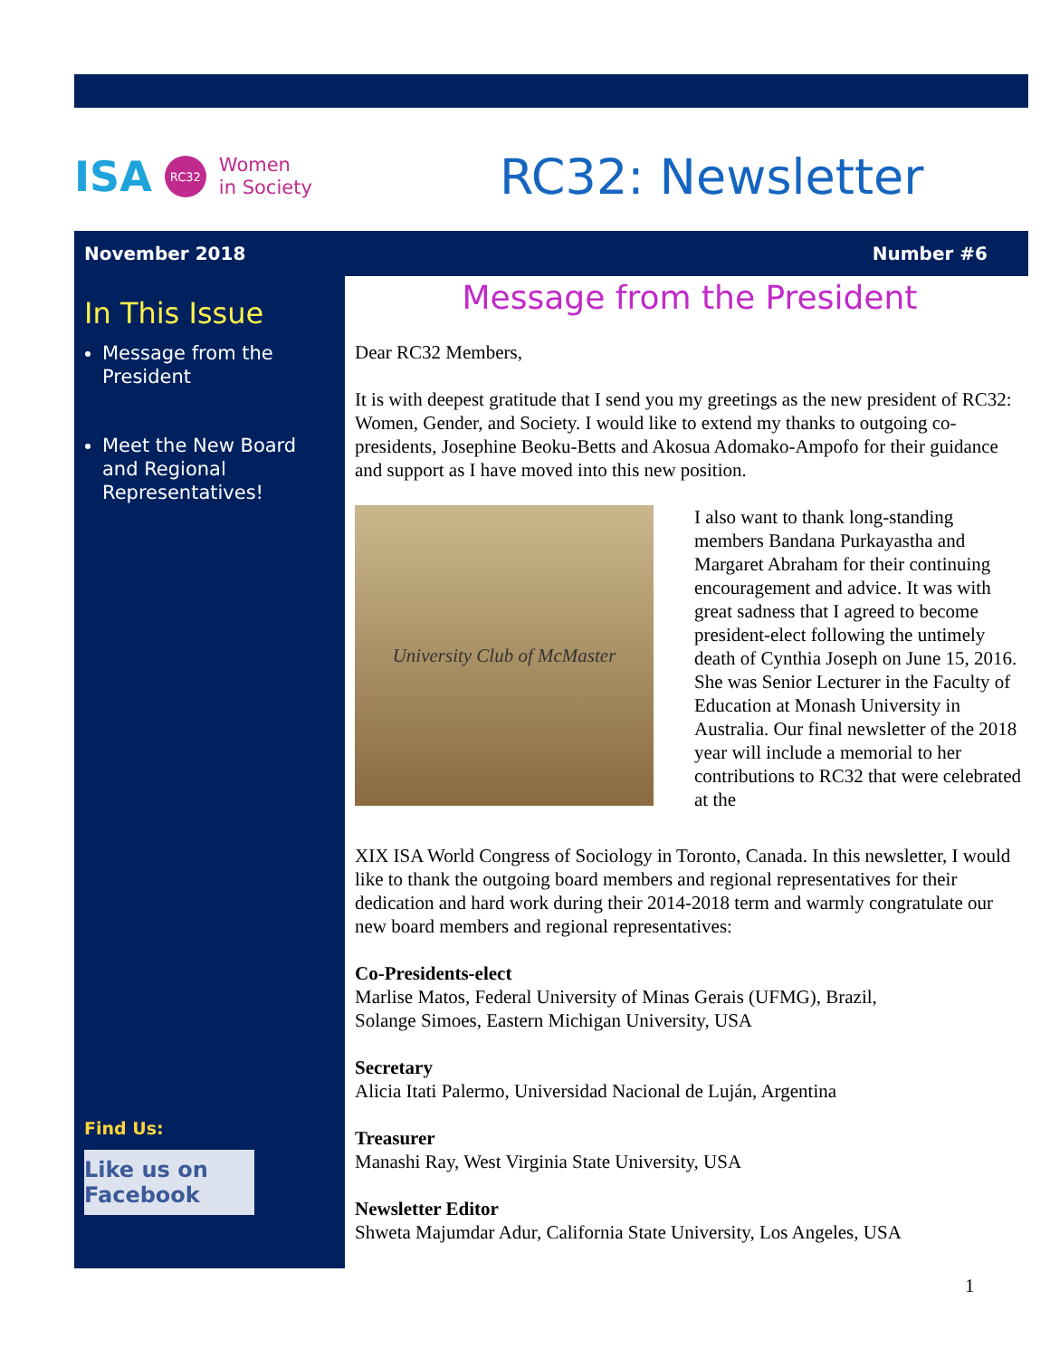ISA RC32 Women
in Society
RC32: Newsletter
November 2018 Number #6
In This Issue
Message from the President
Meet the New Board and Regional Representatives!
Find Us:
Like us on Facebook
Message from the President
Dear RC32 Members,
It is with deepest gratitude that I send you my greetings as the new president of RC32: Women, Gender, and Society. I would like to extend my thanks to outgoing co-presidents, Josephine Beoku-Betts and Akosua Adomako-Ampofo for their guidance and support as I have moved into this new position.
University Club of McMaster
I also want to thank long-standing members Bandana Purkayastha and Margaret Abraham for their continuing encouragement and advice. It was with great sadness that I agreed to become president-elect following the untimely death of Cynthia Joseph on June 15, 2016. She was Senior Lecturer in the Faculty of Education at Monash University in Australia. Our final newsletter of the 2018 year will include a memorial to her contributions to RC32 that were celebrated at the
XIX ISA World Congress of Sociology in Toronto, Canada. In this newsletter, I would like to thank the outgoing board members and regional representatives for their dedication and hard work during their 2014-2018 term and warmly congratulate our new board members and regional representatives:
Co-Presidents-elect
Marlise Matos, Federal University of Minas Gerais (UFMG), Brazil,
Solange Simoes, Eastern Michigan University, USA
Secretary
Alicia Itati Palermo, Universidad Nacional de Luján, Argentina
Treasurer
Manashi Ray, West Virginia State University, USA
Newsletter Editor
Shweta Majumdar Adur, California State University, Los Angeles, USA
1